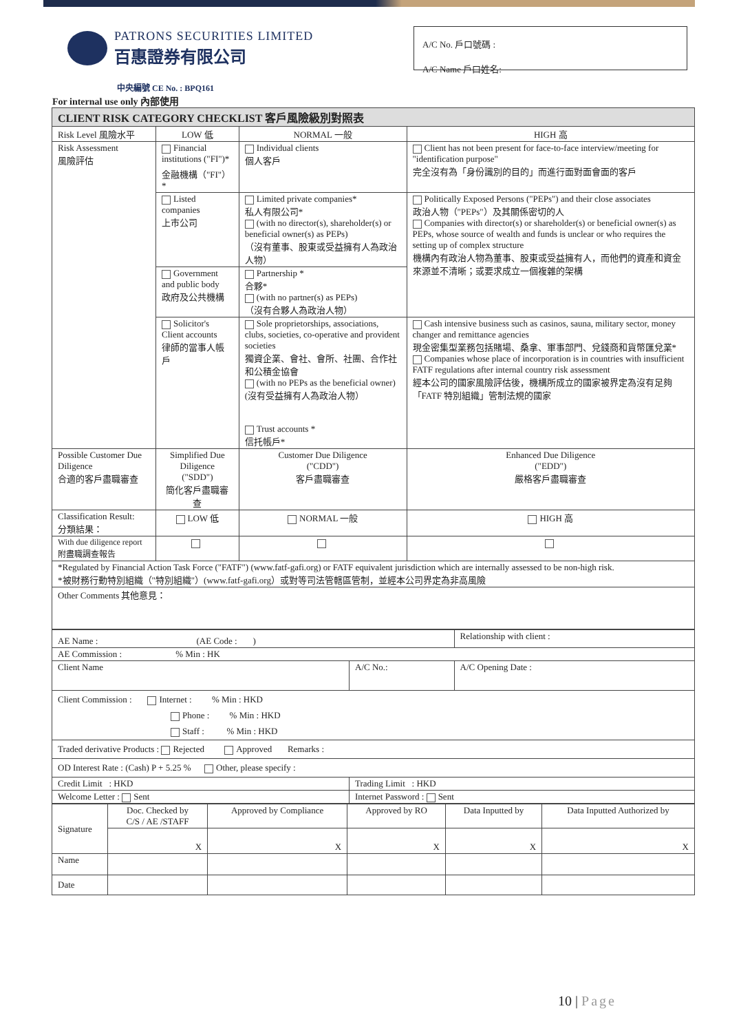PATRONS SECURITIES LIMITED
百惠證券有限公司
A/C No. 戶口號碼 :
A/C Name 戶口姓名:
中央編號 CE No. : BPQ161
For internal use only 內部使用
| CLIENT RISK CATEGORY CHECKLIST 客戶風險級別對照表 | | | |
| --- | --- | --- | --- |
| Risk Level 風險水平 | LOW 低 | NORMAL 一般 | HIGH 高 |
| Risk Assessment 風險評估 | Financial institutions ("FI")* 金融機構（"FI"）* | Individual clients 個人客戶 | Client has not been present for face-to-face interview/meeting for "identification purpose" 完全沒有為「身份識別的目的」而進行面對面會面的客戶 |
| | Listed companies 上市公司 | Limited private companies* 私人有限公司* (with no director(s), shareholder(s) or beneficial owner(s) as PEPs) （沒有董事、股東或受益擁有人為政治人物） | Politically Exposed Persons ("PEPs") and their close associates 政治人物（"PEPs"）及其關係密切的人 Companies with director(s) or shareholder(s) or beneficial owner(s) as PEPs, whose source of wealth and funds is unclear or who requires the setting up of complex structure 機構內有政治人物為董事、股東或受益擁有人，而他們的資產和資金來源並不清晰；或要求成立一個複雜的架構 |
| | Government and public body 政府及公共機構 | Partnership * 合夥* (with no partner(s) as PEPs) （沒有合夥人為政治人物） | |
| | Solicitor's Client accounts 律師的當事人帳戶 | Sole proprietorships, associations, clubs, societies, co-operative and provident societies 獨資企業、會社、會所、社團、合作社和公積金協會 (with no PEPs as the beneficial owner) (沒有受益擁有人為政治人物） Trust accounts * 信托帳戶* | Cash intensive business such as casinos, sauna, military sector, money changer and remittance agencies 現金密集型業務包括賭場、桑拿、軍事部門、兌錢商和貨幣匯兌業* Companies whose place of incorporation is in countries with insufficient FATF regulations after internal country risk assessment 經本公司的國家風險評估後，機構所成立的國家被界定為沒有足夠「FATF 特別組織」管制法規的國家 |
| Possible Customer Due Diligence 合適的客戶盡職審查 | Simplified Due Diligence ("SDD") 簡化客戶盡職審查 | Customer Due Diligence ("CDD") 客戶盡職審查 | Enhanced Due Diligence ("EDD") 嚴格客戶盡職審查 |
| Classification Result: 分類結果： | LOW 低 | NORMAL 一般 | HIGH 高 |
| With due diligence report 附盡職調查報告 | | | |
| *Regulated by Financial Action Task Force ("FATF") (www.fatf-gafi.org) or FATF equivalent jurisdiction which are internally assessed to be non-high risk. *被財務行動特別組織（"特別組織"）(www.fatf-gafi.org）或對等司法管轄區管制，並經本公司界定為非高風險 | | | |
| Other Comments 其他意見： | | | |
| AE Name : (AE Code : ) | | Relationship with client : |
| AE Commission : % Min : HK | | |
| Client Name | A/C No.: | A/C Opening Date : |
| Client Commission : Internet : % Min : HKD Phone : % Min : HKD Staff : % Min : HKD | | |
| Traded derivative Products : Rejected Approved Remarks : | | |
| OD Interest Rate : (Cash) P + 5.25 % Other, please specify : | | |
| Credit Limit : HKD | Trading Limit : HKD | |
| Welcome Letter : Sent | Internet Password : Sent | |
| Signature | Doc. Checked by C/S / AE /STAFF | Approved by Compliance | Approved by RO | Data Inputted by | Data Inputted Authorized by |
| | X | X | X | X | X |
| Name | | | | | |
| Date | | | | | |
10 | Page